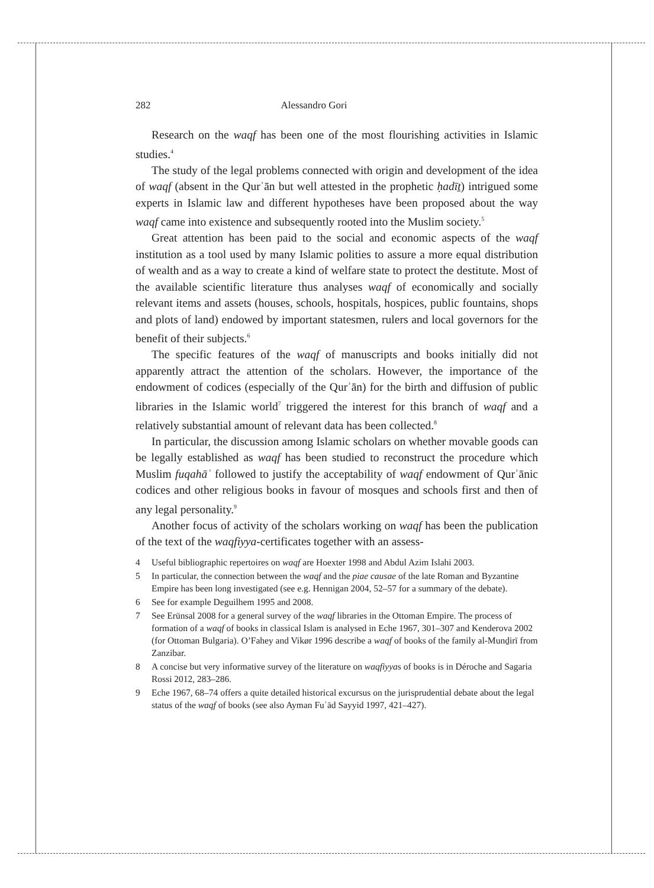282 Alessandro Gori
Research on the waqf has been one of the most flourishing activities in Islamic studies.<sup>4</sup>
The study of the legal problems connected with origin and development of the idea of waqf (absent in the Qurʾān but well attested in the prophetic ḥadīṯ) intrigued some experts in Islamic law and different hypotheses have been proposed about the way waqf came into existence and subsequently rooted into the Muslim society.<sup>5</sup>
Great attention has been paid to the social and economic aspects of the waqf institution as a tool used by many Islamic polities to assure a more equal distribution of wealth and as a way to create a kind of welfare state to protect the destitute. Most of the available scientific literature thus analyses waqf of economically and socially relevant items and assets (houses, schools, hospitals, hospices, public fountains, shops and plots of land) endowed by important statesmen, rulers and local governors for the benefit of their subjects.<sup>6</sup>
The specific features of the waqf of manuscripts and books initially did not apparently attract the attention of the scholars. However, the importance of the endowment of codices (especially of the Qurʾān) for the birth and diffusion of public libraries in the Islamic world<sup>7</sup> triggered the interest for this branch of waqf and a relatively substantial amount of relevant data has been collected.<sup>8</sup>
In particular, the discussion among Islamic scholars on whether movable goods can be legally established as waqf has been studied to reconstruct the procedure which Muslim fuqahāʾ followed to justify the acceptability of waqf endowment of Qurʾānic codices and other religious books in favour of mosques and schools first and then of any legal personality.<sup>9</sup>
Another focus of activity of the scholars working on waqf has been the publication of the text of the waqfiyya-certificates together with an assess-
4 Useful bibliographic repertoires on waqf are Hoexter 1998 and Abdul Azim Islahi 2003.
5 In particular, the connection between the waqf and the piae causae of the late Roman and Byzantine Empire has been long investigated (see e.g. Hennigan 2004, 52–57 for a summary of the debate).
6 See for example Deguilhem 1995 and 2008.
7 See Erünsal 2008 for a general survey of the waqf libraries in the Ottoman Empire. The process of formation of a waqf of books in classical Islam is analysed in Eche 1967, 301–307 and Kenderova 2002 (for Ottoman Bulgaria). O’Fahey and Vikør 1996 describe a waqf of books of the family al-Munḏirī from Zanzibar.
8 A concise but very informative survey of the literature on waqfiyyas of books is in Déroche and Sagaria Rossi 2012, 283–286.
9 Eche 1967, 68–74 offers a quite detailed historical excursus on the jurisprudential debate about the legal status of the waqf of books (see also Ayman Fuʾād Sayyid 1997, 421–427).